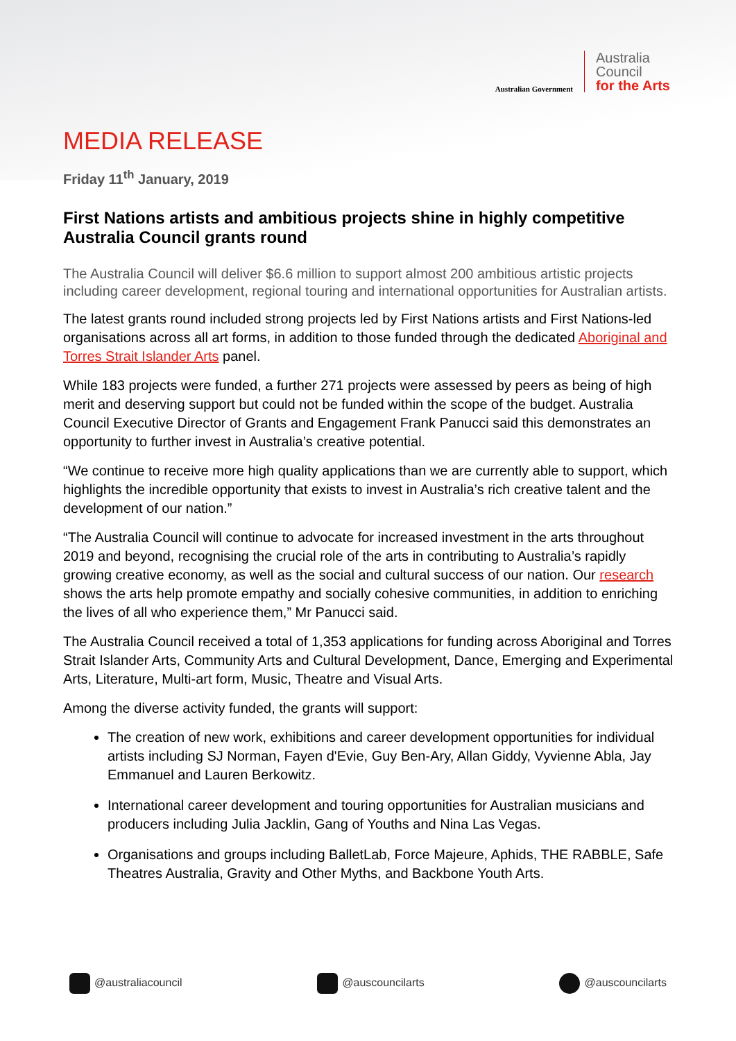Australian Government
Australia
Council
for the Arts
MEDIA RELEASE
Friday 11<sup>th</sup> January, 2019
First Nations artists and ambitious projects shine in highly competitive Australia Council grants round
The Australia Council will deliver $6.6 million to support almost 200 ambitious artistic projects including career development, regional touring and international opportunities for Australian artists.
The latest grants round included strong projects led by First Nations artists and First Nations-led organisations across all art forms, in addition to those funded through the dedicated Aboriginal and Torres Strait Islander Arts panel.
While 183 projects were funded, a further 271 projects were assessed by peers as being of high merit and deserving support but could not be funded within the scope of the budget. Australia Council Executive Director of Grants and Engagement Frank Panucci said this demonstrates an opportunity to further invest in Australia’s creative potential.
“We continue to receive more high quality applications than we are currently able to support, which highlights the incredible opportunity that exists to invest in Australia’s rich creative talent and the development of our nation.”
“The Australia Council will continue to advocate for increased investment in the arts throughout 2019 and beyond, recognising the crucial role of the arts in contributing to Australia’s rapidly growing creative economy, as well as the social and cultural success of our nation. Our research shows the arts help promote empathy and socially cohesive communities, in addition to enriching the lives of all who experience them,” Mr Panucci said.
The Australia Council received a total of 1,353 applications for funding across Aboriginal and Torres Strait Islander Arts, Community Arts and Cultural Development, Dance, Emerging and Experimental Arts, Literature, Multi-art form, Music, Theatre and Visual Arts.
Among the diverse activity funded, the grants will support:
The creation of new work, exhibitions and career development opportunities for individual artists including SJ Norman, Fayen d'Evie, Guy Ben-Ary, Allan Giddy, Vyvienne Abla, Jay Emmanuel and Lauren Berkowitz.
International career development and touring opportunities for Australian musicians and producers including Julia Jacklin, Gang of Youths and Nina Las Vegas.
Organisations and groups including BalletLab, Force Majeure, Aphids, THE RABBLE, Safe Theatres Australia, Gravity and Other Myths, and Backbone Youth Arts.
@australiacouncil @auscouncilarts @auscouncilarts